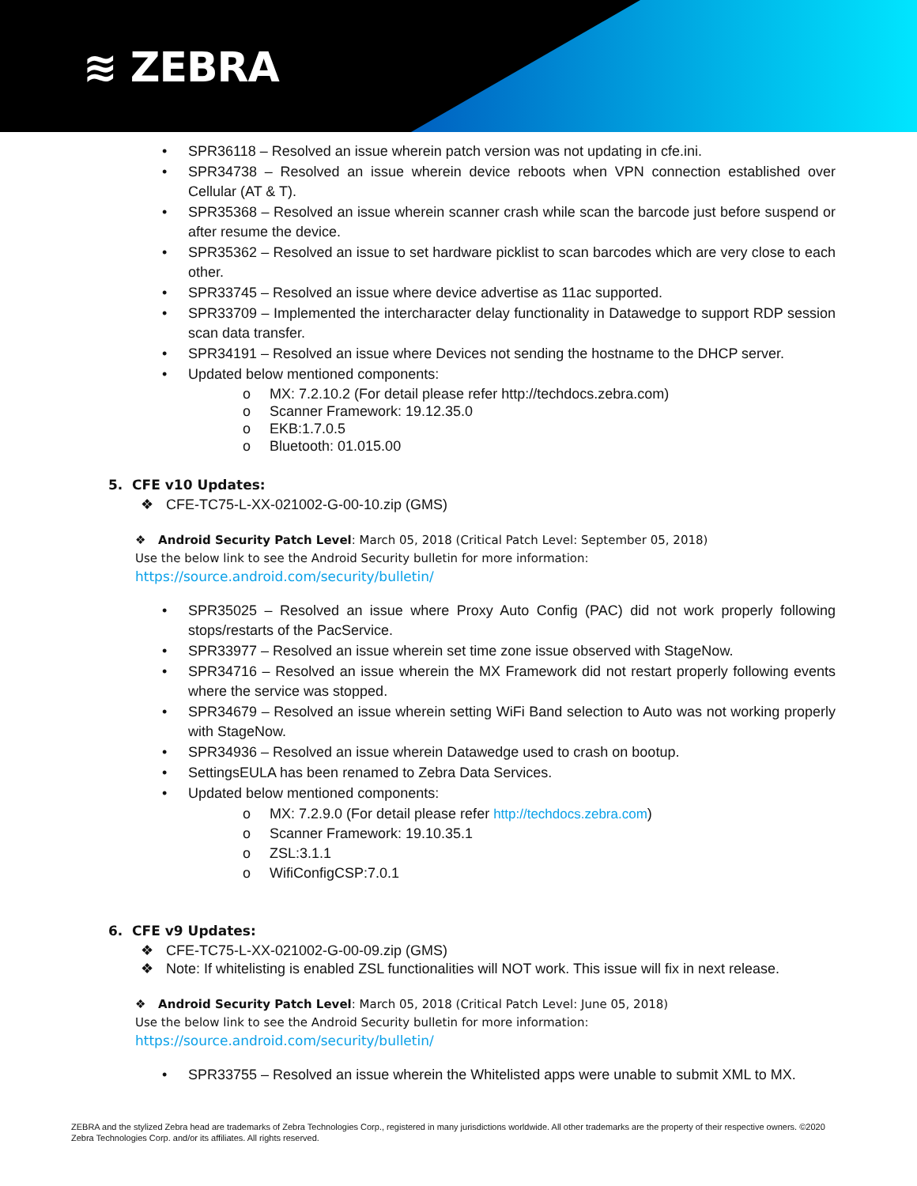≋ ZEBRA
• SPR36118 – Resolved an issue wherein patch version was not updating in cfe.ini.
• SPR34738 – Resolved an issue wherein device reboots when VPN connection established over Cellular (AT & T).
• SPR35368 – Resolved an issue wherein scanner crash while scan the barcode just before suspend or after resume the device.
• SPR35362 – Resolved an issue to set hardware picklist to scan barcodes which are very close to each other.
• SPR33745 – Resolved an issue where device advertise as 11ac supported.
• SPR33709 – Implemented the intercharacter delay functionality in Datawedge to support RDP session scan data transfer.
• SPR34191 – Resolved an issue where Devices not sending the hostname to the DHCP server.
• Updated below mentioned components:
o MX: 7.2.10.2 (For detail please refer http://techdocs.zebra.com)
o Scanner Framework: 19.12.35.0
o EKB:1.7.0.5
o Bluetooth: 01.015.00
5. CFE v10 Updates:
❖ CFE-TC75-L-XX-021002-G-00-10.zip (GMS)
❖ Android Security Patch Level: March 05, 2018 (Critical Patch Level: September 05, 2018)
Use the below link to see the Android Security bulletin for more information:
https://source.android.com/security/bulletin/
• SPR35025 – Resolved an issue where Proxy Auto Config (PAC) did not work properly following stops/restarts of the PacService.
• SPR33977 – Resolved an issue wherein set time zone issue observed with StageNow.
• SPR34716 – Resolved an issue wherein the MX Framework did not restart properly following events where the service was stopped.
• SPR34679 – Resolved an issue wherein setting WiFi Band selection to Auto was not working properly with StageNow.
• SPR34936 – Resolved an issue wherein Datawedge used to crash on bootup.
• SettingsEULA has been renamed to Zebra Data Services.
• Updated below mentioned components:
o MX: 7.2.9.0 (For detail please refer http://techdocs.zebra.com)
o Scanner Framework: 19.10.35.1
o ZSL:3.1.1
o WifiConfigCSP:7.0.1
6. CFE v9 Updates:
❖ CFE-TC75-L-XX-021002-G-00-09.zip (GMS)
❖ Note: If whitelisting is enabled ZSL functionalities will NOT work. This issue will fix in next release.
❖ Android Security Patch Level: March 05, 2018 (Critical Patch Level: June 05, 2018)
Use the below link to see the Android Security bulletin for more information:
https://source.android.com/security/bulletin/
• SPR33755 – Resolved an issue wherein the Whitelisted apps were unable to submit XML to MX.
ZEBRA and the stylized Zebra head are trademarks of Zebra Technologies Corp., registered in many jurisdictions worldwide. All other trademarks are the property of their respective owners. ©2020 Zebra Technologies Corp. and/or its affiliates. All rights reserved.